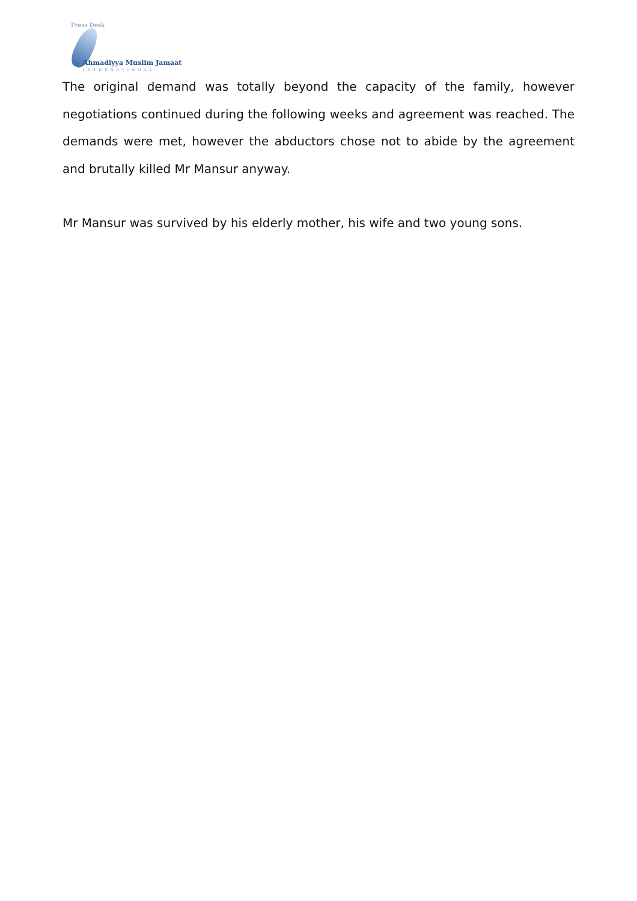Press Desk
Ahmadiyya Muslim Jamaat
INTERNATIONAL
The original demand was totally beyond the capacity of the family, however negotiations continued during the following weeks and agreement was reached. The demands were met, however the abductors chose not to abide by the agreement and brutally killed Mr Mansur anyway.
Mr Mansur was survived by his elderly mother, his wife and two young sons.